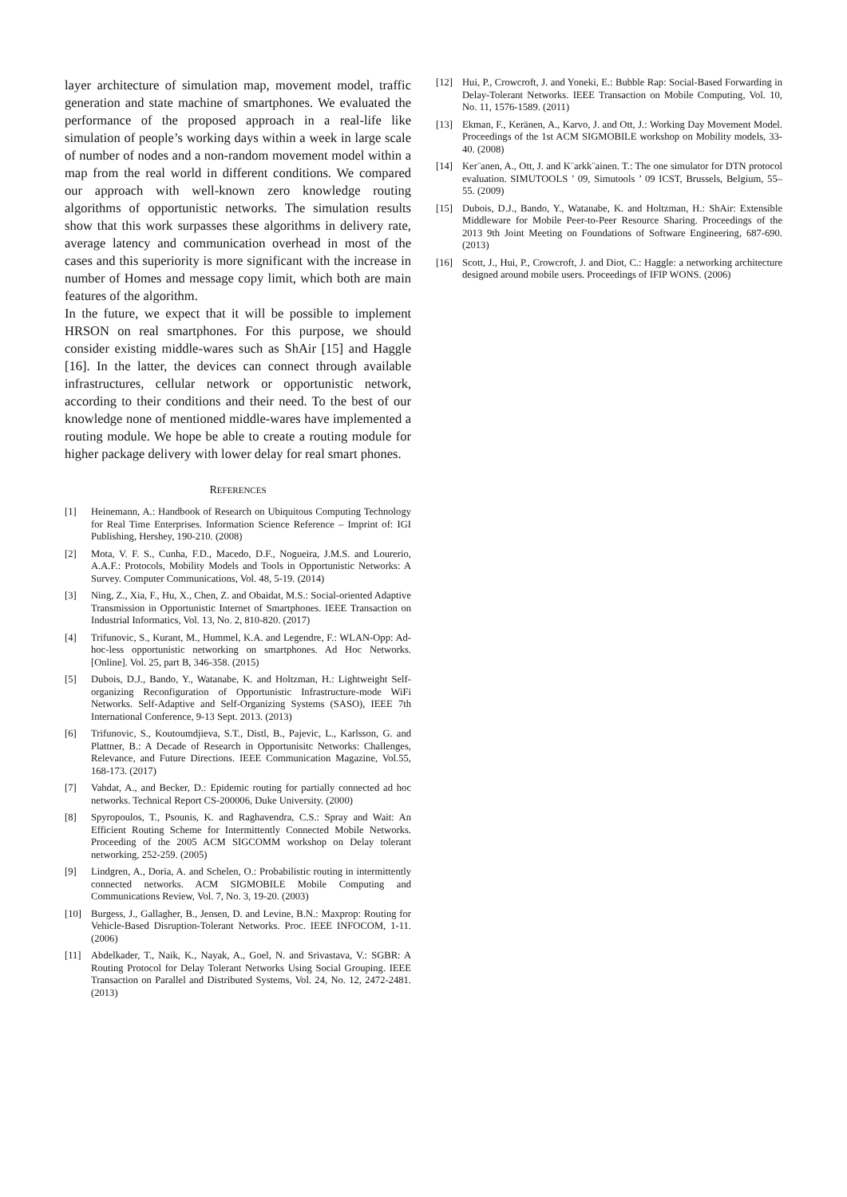layer architecture of simulation map, movement model, traffic generation and state machine of smartphones. We evaluated the performance of the proposed approach in a real-life like simulation of people’s working days within a week in large scale of number of nodes and a non-random movement model within a map from the real world in different conditions. We compared our approach with well-known zero knowledge routing algorithms of opportunistic networks. The simulation results show that this work surpasses these algorithms in delivery rate, average latency and communication overhead in most of the cases and this superiority is more significant with the increase in number of Homes and message copy limit, which both are main features of the algorithm.
In the future, we expect that it will be possible to implement HRSON on real smartphones. For this purpose, we should consider existing middle-wares such as ShAir [15] and Haggle [16]. In the latter, the devices can connect through available infrastructures, cellular network or opportunistic network, according to their conditions and their need. To the best of our knowledge none of mentioned middle-wares have implemented a routing module. We hope be able to create a routing module for higher package delivery with lower delay for real smart phones.
REFERENCES
[1] Heinemann, A.: Handbook of Research on Ubiquitous Computing Technology for Real Time Enterprises. Information Science Reference – Imprint of: IGI Publishing, Hershey, 190-210. (2008)
[2] Mota, V. F. S., Cunha, F.D., Macedo, D.F., Nogueira, J.M.S. and Lourerio, A.A.F.: Protocols, Mobility Models and Tools in Opportunistic Networks: A Survey. Computer Communications, Vol. 48, 5-19. (2014)
[3] Ning, Z., Xia, F., Hu, X., Chen, Z. and Obaidat, M.S.: Social-oriented Adaptive Transmission in Opportunistic Internet of Smartphones. IEEE Transaction on Industrial Informatics, Vol. 13, No. 2, 810-820. (2017)
[4] Trifunovic, S., Kurant, M., Hummel, K.A. and Legendre, F.: WLAN-Opp: Ad-hoc-less opportunistic networking on smartphones. Ad Hoc Networks. [Online]. Vol. 25, part B, 346-358. (2015)
[5] Dubois, D.J., Bando, Y., Watanabe, K. and Holtzman, H.: Lightweight Self-organizing Reconfiguration of Opportunistic Infrastructure-mode WiFi Networks. Self-Adaptive and Self-Organizing Systems (SASO), IEEE 7th International Conference, 9-13 Sept. 2013. (2013)
[6] Trifunovic, S., Koutoumdjieva, S.T., Distl, B., Pajevic, L., Karlsson, G. and Plattner, B.: A Decade of Research in Opportunisitc Networks: Challenges, Relevance, and Future Directions. IEEE Communication Magazine, Vol.55, 168-173. (2017)
[7] Vahdat, A., and Becker, D.: Epidemic routing for partially connected ad hoc networks. Technical Report CS-200006, Duke University. (2000)
[8] Spyropoulos, T., Psounis, K. and Raghavendra, C.S.: Spray and Wait: An Efficient Routing Scheme for Intermittently Connected Mobile Networks. Proceeding of the 2005 ACM SIGCOMM workshop on Delay tolerant networking, 252-259. (2005)
[9] Lindgren, A., Doria, A. and Schelen, O.: Probabilistic routing in intermittently connected networks. ACM SIGMOBILE Mobile Computing and Communications Review, Vol. 7, No. 3, 19-20. (2003)
[10] Burgess, J., Gallagher, B., Jensen, D. and Levine, B.N.: Maxprop: Routing for Vehicle-Based Disruption-Tolerant Networks. Proc. IEEE INFOCOM, 1-11. (2006)
[11] Abdelkader, T., Naik, K., Nayak, A., Goel, N. and Srivastava, V.: SGBR: A Routing Protocol for Delay Tolerant Networks Using Social Grouping. IEEE Transaction on Parallel and Distributed Systems, Vol. 24, No. 12, 2472-2481. (2013)
[12] Hui, P., Crowcroft, J. and Yoneki, E.: Bubble Rap: Social-Based Forwarding in Delay-Tolerant Networks. IEEE Transaction on Mobile Computing, Vol. 10, No. 11, 1576-1589. (2011)
[13] Ekman, F., Keränen, A., Karvo, J. and Ott, J.: Working Day Movement Model. Proceedings of the 1st ACM SIGMOBILE workshop on Mobility models, 33-40. (2008)
[14] Ker¨anen, A., Ott, J. and K¨arkk¨ainen. T.: The one simulator for DTN protocol evaluation. SIMUTOOLS ’ 09, Simutools ’ 09 ICST, Brussels, Belgium, 55–55. (2009)
[15] Dubois, D.J., Bando, Y., Watanabe, K. and Holtzman, H.: ShAir: Extensible Middleware for Mobile Peer-to-Peer Resource Sharing. Proceedings of the 2013 9th Joint Meeting on Foundations of Software Engineering, 687-690. (2013)
[16] Scott, J., Hui, P., Crowcroft, J. and Diot, C.: Haggle: a networking architecture designed around mobile users. Proceedings of IFIP WONS. (2006)